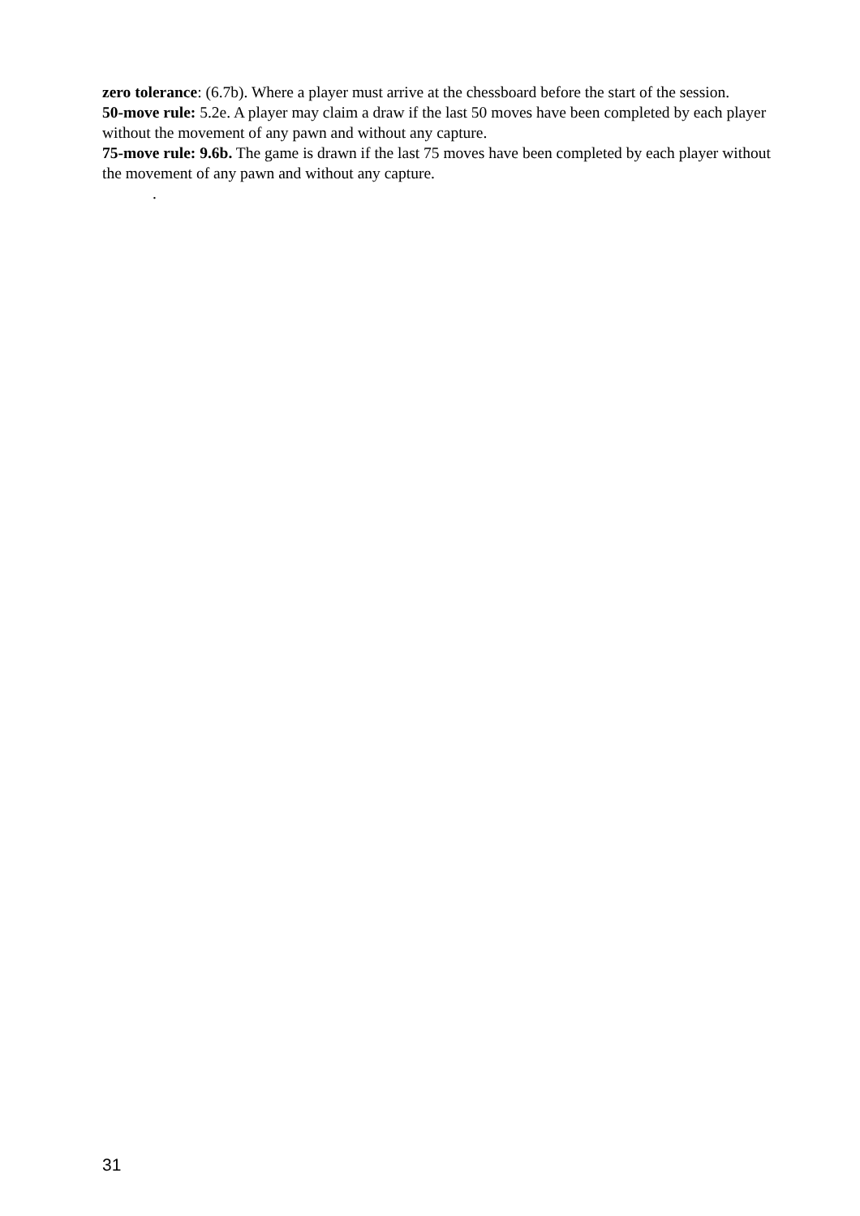zero tolerance: (6.7b). Where a player must arrive at the chessboard before the start of the session.
50-move rule: 5.2e. A player may claim a draw if the last 50 moves have been completed by each player without the movement of any pawn and without any capture.
75-move rule: 9.6b. The game is drawn if the last 75 moves have been completed by each player without the movement of any pawn and without any capture.
.
31